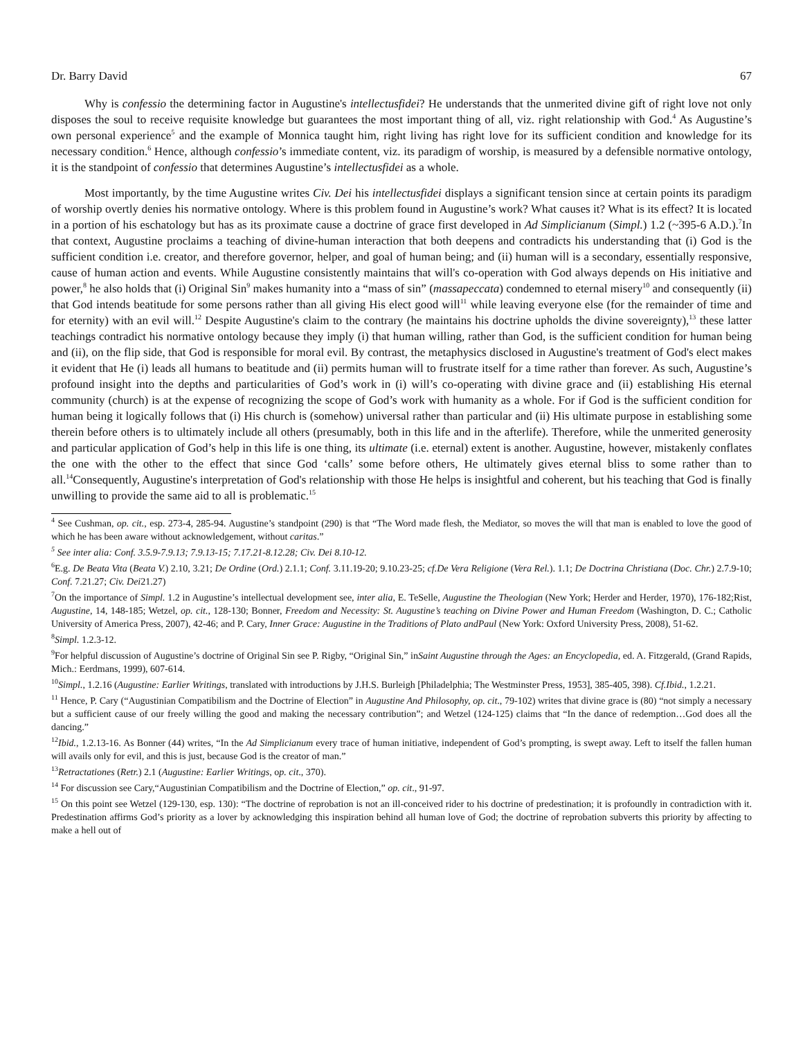Dr. Barry David 67
Why is confessio the determining factor in Augustine's intellectusfidei? He understands that the unmerited divine gift of right love not only disposes the soul to receive requisite knowledge but guarantees the most important thing of all, viz. right relationship with God.<sup>4</sup> As Augustine’s own personal experience<sup>5</sup> and the example of Monnica taught him, right living has right love for its sufficient condition and knowledge for its necessary condition.<sup>6</sup> Hence, although confessio’s immediate content, viz. its paradigm of worship, is measured by a defensible normative ontology, it is the standpoint of confessio that determines Augustine’s intellectusfidei as a whole.
Most importantly, by the time Augustine writes Civ. Dei his intellectusfidei displays a significant tension since at certain points its paradigm of worship overtly denies his normative ontology. Where is this problem found in Augustine’s work? What causes it? What is its effect? It is located in a portion of his eschatology but has as its proximate cause a doctrine of grace first developed in Ad Simplicianum (Simpl.) 1.2 (~395-6 A.D.).<sup>7</sup>In that context, Augustine proclaims a teaching of divine-human interaction that both deepens and contradicts his understanding that (i) God is the sufficient condition i.e. creator, and therefore governor, helper, and goal of human being; and (ii) human will is a secondary, essentially responsive, cause of human action and events. While Augustine consistently maintains that will's co-operation with God always depends on His initiative and power,<sup>8</sup> he also holds that (i) Original Sin<sup>9</sup> makes humanity into a “mass of sin” (massapeccata) condemned to eternal misery<sup>10</sup> and consequently (ii) that God intends beatitude for some persons rather than all giving His elect good will<sup>11</sup> while leaving everyone else (for the remainder of time and for eternity) with an evil will.<sup>12</sup> Despite Augustine's claim to the contrary (he maintains his doctrine upholds the divine sovereignty),<sup>13</sup> these latter teachings contradict his normative ontology because they imply (i) that human willing, rather than God, is the sufficient condition for human being and (ii), on the flip side, that God is responsible for moral evil. By contrast, the metaphysics disclosed in Augustine's treatment of God's elect makes it evident that He (i) leads all humans to beatitude and (ii) permits human will to frustrate itself for a time rather than forever. As such, Augustine’s profound insight into the depths and particularities of God’s work in (i) will’s co-operating with divine grace and (ii) establishing His eternal community (church) is at the expense of recognizing the scope of God’s work with humanity as a whole. For if God is the sufficient condition for human being it logically follows that (i) His church is (somehow) universal rather than particular and (ii) His ultimate purpose in establishing some therein before others is to ultimately include all others (presumably, both in this life and in the afterlife). Therefore, while the unmerited generosity and particular application of God’s help in this life is one thing, its ultimate (i.e. eternal) extent is another. Augustine, however, mistakenly conflates the one with the other to the effect that since God ‘calls’ some before others, He ultimately gives eternal bliss to some rather than to all.<sup>14</sup>Consequently, Augustine's interpretation of God's relationship with those He helps is insightful and coherent, but his teaching that God is finally unwilling to provide the same aid to all is problematic.<sup>15</sup>
<sup>4</sup> See Cushman, op. cit., esp. 273-4, 285-94. Augustine’s standpoint (290) is that “The Word made flesh, the Mediator, so moves the will that man is enabled to love the good of which he has been aware without acknowledgement, without caritas.”
<sup>5</sup> See inter alia: Conf. 3.5.9-7.9.13; 7.9.13-15; 7.17.21-8.12.28; Civ. Dei 8.10-12.
<sup>6</sup> E.g. De Beata Vita (Beata V.) 2.10, 3.21; De Ordine (Ord.) 2.1.1; Conf. 3.11.19-20; 9.10.23-25; cf.De Vera Religione (Vera Rel.). 1.1; De Doctrina Christiana (Doc. Chr.) 2.7.9-10; Conf. 7.21.27; Civ. Dei21.27)
<sup>7</sup> On the importance of Simpl. 1.2 in Augustine’s intellectual development see, inter alia, E. TeSelle, Augustine the Theologian (New York; Herder and Herder, 1970), 176-182;Rist, Augustine, 14, 148-185; Wetzel, op. cit., 128-130; Bonner, Freedom and Necessity: St. Augustine’s teaching on Divine Power and Human Freedom (Washington, D. C.; Catholic University of America Press, 2007), 42-46; and P. Cary, Inner Grace: Augustine in the Traditions of Plato andPaul (New York: Oxford University Press, 2008), 51-62.
<sup>8</sup> Simpl. 1.2.3-12.
<sup>9</sup> For helpful discussion of Augustine’s doctrine of Original Sin see P. Rigby, “Original Sin,” inSaint Augustine through the Ages: an Encyclopedia, ed. A. Fitzgerald, (Grand Rapids, Mich.: Eerdmans, 1999), 607-614.
<sup>10</sup> Simpl., 1.2.16 (Augustine: Earlier Writings, translated with introductions by J.H.S. Burleigh [Philadelphia; The Westminster Press, 1953], 385-405, 398). Cf.Ibid., 1.2.21.
<sup>11</sup> Hence, P. Cary (“Augustinian Compatibilism and the Doctrine of Election” in Augustine And Philosophy, op. cit., 79-102) writes that divine grace is (80) “not simply a necessary but a sufficient cause of our freely willing the good and making the necessary contribution”; and Wetzel (124-125) claims that “In the dance of redemption…God does all the dancing.”
<sup>12</sup> Ibid., 1.2.13-16. As Bonner (44) writes, “In the Ad Simplicianum every trace of human initiative, independent of God’s prompting, is swept away. Left to itself the fallen human will avails only for evil, and this is just, because God is the creator of man.”
<sup>13</sup> Retractationes (Retr.) 2.1 (Augustine: Earlier Writings, op. cit., 370).
<sup>14</sup> For discussion see Cary,“Augustinian Compatibilism and the Doctrine of Election,” op. cit., 91-97.
<sup>15</sup> On this point see Wetzel (129-130, esp. 130): “The doctrine of reprobation is not an ill-conceived rider to his doctrine of predestination; it is profoundly in contradiction with it. Predestination affirms God’s priority as a lover by acknowledging this inspiration behind all human love of God; the doctrine of reprobation subverts this priority by affecting to make a hell out of